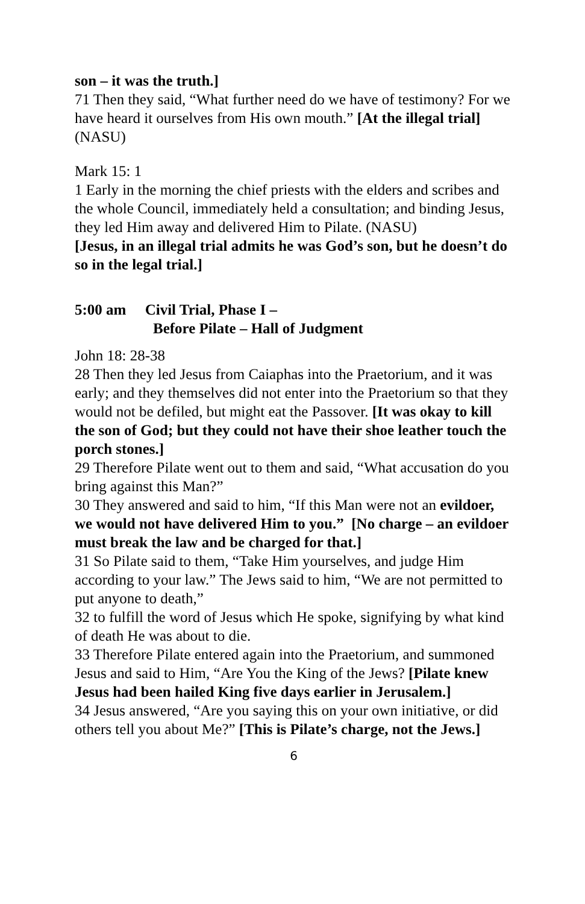son – it was the truth.]
71 Then they said, “What further need do we have of testimony? For we have heard it ourselves from His own mouth.” [At the illegal trial] (NASU)
Mark 15: 1
1 Early in the morning the chief priests with the elders and scribes and the whole Council, immediately held a consultation; and binding Jesus, they led Him away and delivered Him to Pilate. (NASU)
[Jesus, in an illegal trial admits he was God’s son, but he doesn’t do so in the legal trial.]
5:00 am Civil Trial, Phase I –
Before Pilate – Hall of Judgment
John 18: 28-38
28 Then they led Jesus from Caiaphas into the Praetorium, and it was early; and they themselves did not enter into the Praetorium so that they would not be defiled, but might eat the Passover. [It was okay to kill the son of God; but they could not have their shoe leather touch the porch stones.]
29 Therefore Pilate went out to them and said, “What accusation do you bring against this Man?”
30 They answered and said to him, “If this Man were not an evildoer, we would not have delivered Him to you.” [No charge – an evildoer must break the law and be charged for that.]
31 So Pilate said to them, “Take Him yourselves, and judge Him according to your law.” The Jews said to him, “We are not permitted to put anyone to death,”
32 to fulfill the word of Jesus which He spoke, signifying by what kind of death He was about to die.
33 Therefore Pilate entered again into the Praetorium, and summoned Jesus and said to Him, “Are You the King of the Jews? [Pilate knew Jesus had been hailed King five days earlier in Jerusalem.]
34 Jesus answered, “Are you saying this on your own initiative, or did others tell you about Me?” [This is Pilate’s charge, not the Jews.]
6